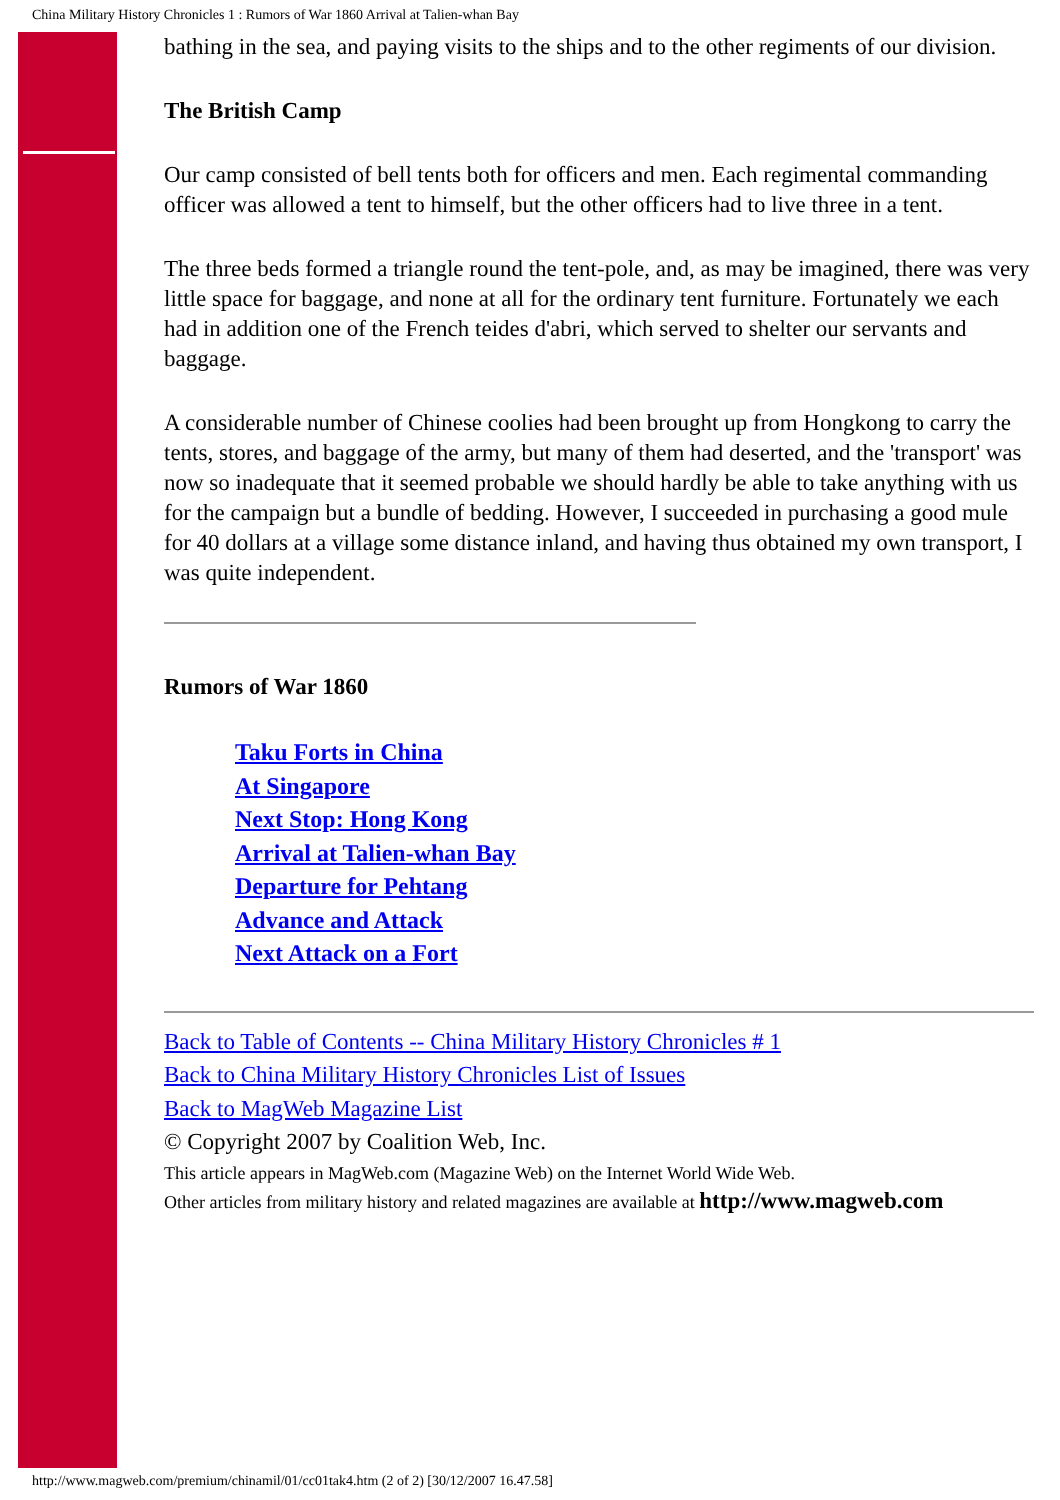China Military History Chronicles 1 : Rumors of War 1860 Arrival at Talien-whan Bay
bathing in the sea, and paying visits to the ships and to the other regiments of our division.
The British Camp
Our camp consisted of bell tents both for officers and men. Each regimental commanding officer was allowed a tent to himself, but the other officers had to live three in a tent.
The three beds formed a triangle round the tent-pole, and, as may be imagined, there was very little space for baggage, and none at all for the ordinary tent furniture. Fortunately we each had in addition one of the French teides d'abri, which served to shelter our servants and baggage.
A considerable number of Chinese coolies had been brought up from Hongkong to carry the tents, stores, and baggage of the army, but many of them had deserted, and the 'transport' was now so inadequate that it seemed probable we should hardly be able to take anything with us for the campaign but a bundle of bedding. However, I succeeded in purchasing a good mule for 40 dollars at a village some distance inland, and having thus obtained my own transport, I was quite independent.
Rumors of War 1860
Taku Forts in China
At Singapore
Next Stop: Hong Kong
Arrival at Talien-whan Bay
Departure for Pehtang
Advance and Attack
Next Attack on a Fort
Back to Table of Contents -- China Military History Chronicles # 1
Back to China Military History Chronicles List of Issues
Back to MagWeb Magazine List
© Copyright 2007 by Coalition Web, Inc.
This article appears in MagWeb.com (Magazine Web) on the Internet World Wide Web.
Other articles from military history and related magazines are available at http://www.magweb.com
http://www.magweb.com/premium/chinamil/01/cc01tak4.htm (2 of 2) [30/12/2007 16.47.58]